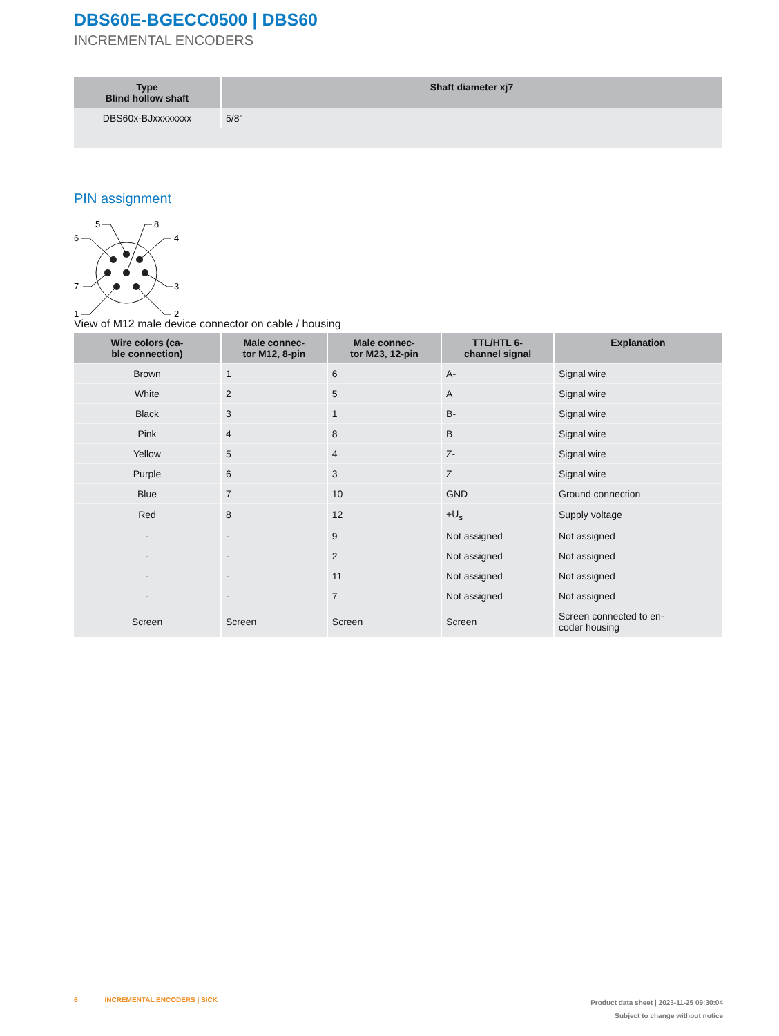DBS60E-BGECC0500 | DBS60
INCREMENTAL ENCODERS
| Type Blind hollow shaft | Shaft diameter xj7 |
| --- | --- |
| DBS60x-BJxxxxxxxx | 5/8″ |
PIN assignment
5
8
6
4
7
3
1
2
View of M12 male device connector on cable / housing
| Wire colors (ca- ble connection) | Male connec- tor M12, 8-pin | Male connec- tor M23, 12-pin | TTL/HTL 6- channel signal | Explanation |
| --- | --- | --- | --- | --- |
| Brown | 1 | 6 | A- | Signal wire |
| White | 2 | 5 | A | Signal wire |
| Black | 3 | 1 | B- | Signal wire |
| Pink | 4 | 8 | B | Signal wire |
| Yellow | 5 | 4 | Z- | Signal wire |
| Purple | 6 | 3 | Z | Signal wire |
| Blue | 7 | 10 | GND | Ground connection |
| Red | 8 | 12 | +U<sub>s</sub> | Supply voltage |
| - | - | 9 | Not assigned | Not assigned |
| - | - | 2 | Not assigned | Not assigned |
| - | - | 11 | Not assigned | Not assigned |
| - | - | 7 | Not assigned | Not assigned |
| Screen | Screen | Screen | Screen | Screen connected to en- coder housing |
6 INCREMENTAL ENCODERS | SICK
Product data sheet | 2023-11-25 09:30:04
Subject to change without notice